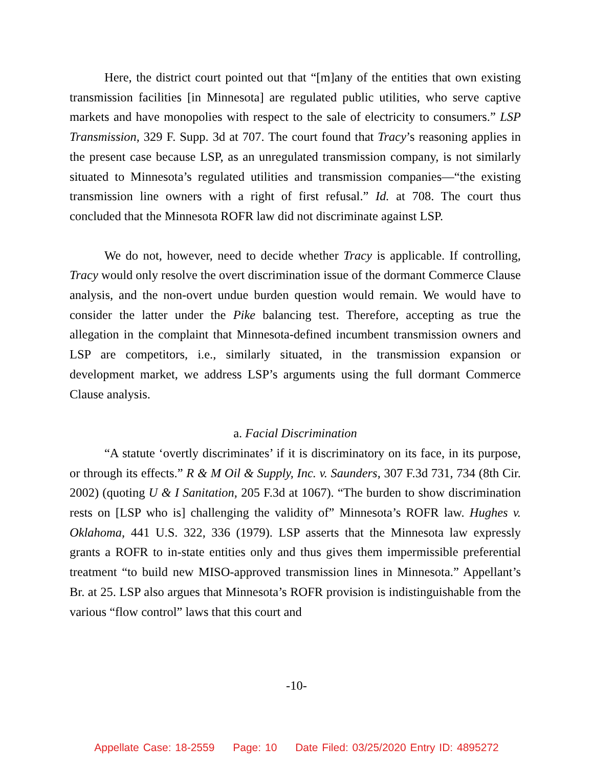Here, the district court pointed out that “[m]any of the entities that own existing transmission facilities [in Minnesota] are regulated public utilities, who serve captive markets and have monopolies with respect to the sale of electricity to consumers.” LSP Transmission, 329 F. Supp. 3d at 707. The court found that Tracy’s reasoning applies in the present case because LSP, as an unregulated transmission company, is not similarly situated to Minnesota’s regulated utilities and transmission companies—“the existing transmission line owners with a right of first refusal.” Id. at 708. The court thus concluded that the Minnesota ROFR law did not discriminate against LSP.
We do not, however, need to decide whether Tracy is applicable. If controlling, Tracy would only resolve the overt discrimination issue of the dormant Commerce Clause analysis, and the non-overt undue burden question would remain. We would have to consider the latter under the Pike balancing test. Therefore, accepting as true the allegation in the complaint that Minnesota-defined incumbent transmission owners and LSP are competitors, i.e., similarly situated, in the transmission expansion or development market, we address LSP’s arguments using the full dormant Commerce Clause analysis.
a. Facial Discrimination
“A statute ‘overtly discriminates’ if it is discriminatory on its face, in its purpose, or through its effects.” R & M Oil & Supply, Inc. v. Saunders, 307 F.3d 731, 734 (8th Cir. 2002) (quoting U & I Sanitation, 205 F.3d at 1067). “The burden to show discrimination rests on [LSP who is] challenging the validity of” Minnesota’s ROFR law. Hughes v. Oklahoma, 441 U.S. 322, 336 (1979). LSP asserts that the Minnesota law expressly grants a ROFR to in-state entities only and thus gives them impermissible preferential treatment “to build new MISO-approved transmission lines in Minnesota.” Appellant’s Br. at 25. LSP also argues that Minnesota’s ROFR provision is indistinguishable from the various “flow control” laws that this court and
-10-
Appellate Case: 18-2559 Page: 10 Date Filed: 03/25/2020 Entry ID: 4895272